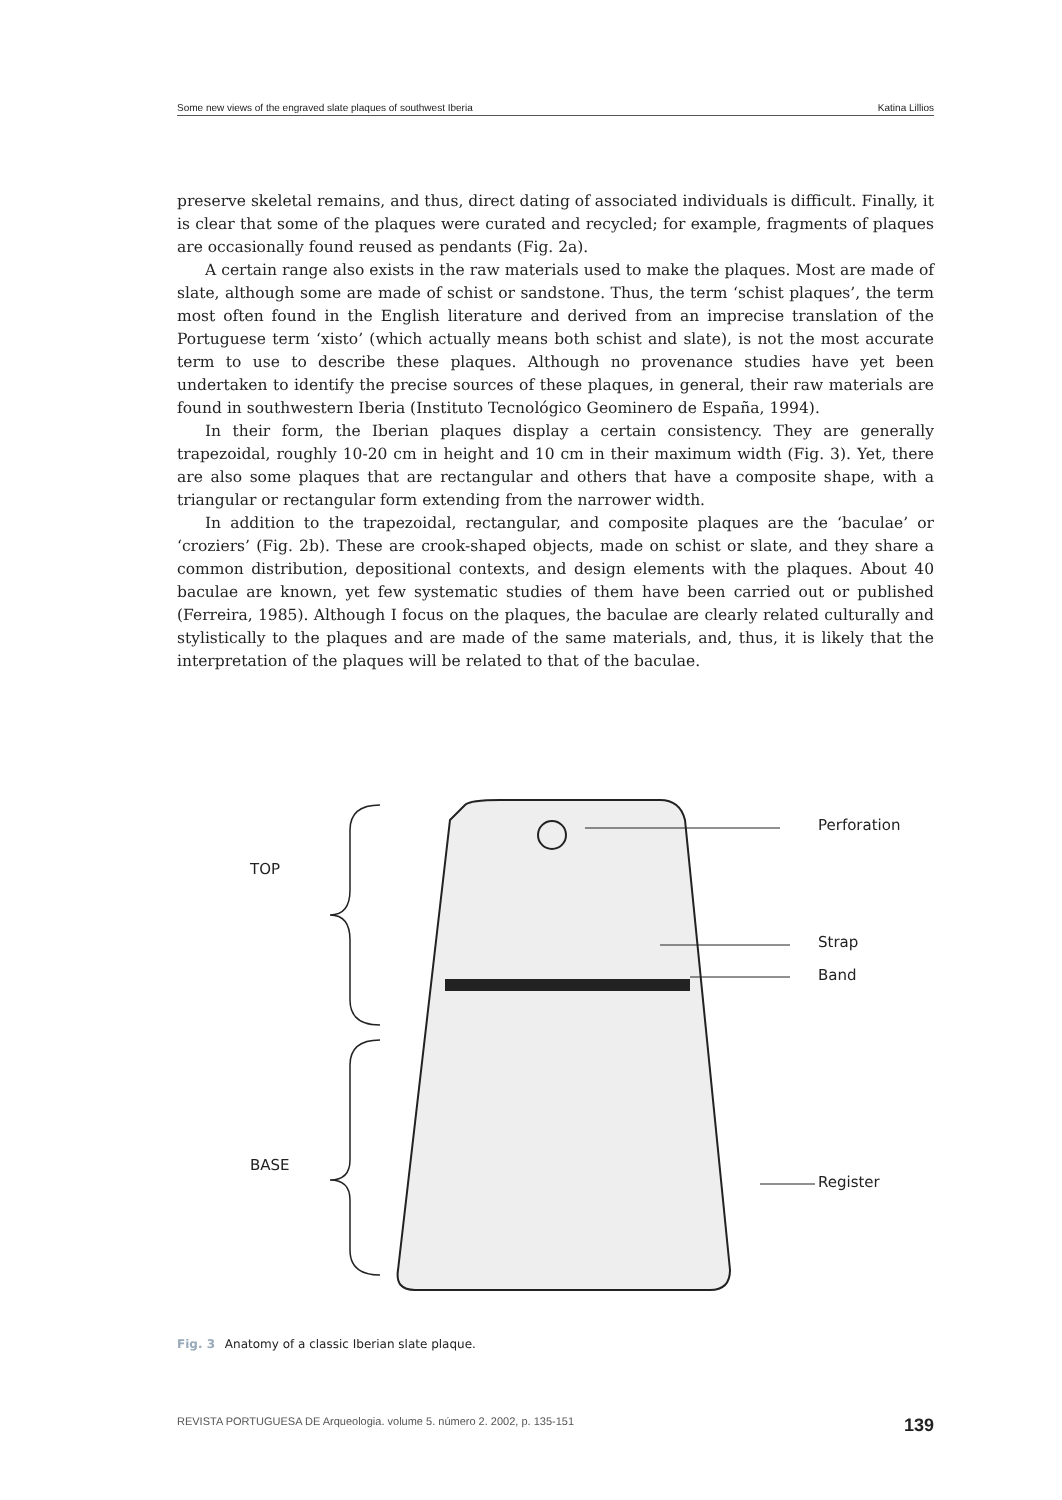Some new views of the engraved slate plaques of southwest Iberia Katina Lillios
preserve skeletal remains, and thus, direct dating of associated individuals is difficult. Finally, it is clear that some of the plaques were curated and recycled; for example, fragments of plaques are occasionally found reused as pendants (Fig. 2a).
A certain range also exists in the raw materials used to make the plaques. Most are made of slate, although some are made of schist or sandstone. Thus, the term ‘schist plaques’, the term most often found in the English literature and derived from an imprecise translation of the Portuguese term ‘xisto’ (which actually means both schist and slate), is not the most accurate term to use to describe these plaques. Although no provenance studies have yet been undertaken to identify the precise sources of these plaques, in general, their raw materials are found in southwestern Iberia (Instituto Tecnológico Geominero de España, 1994).
In their form, the Iberian plaques display a certain consistency. They are generally trapezoidal, roughly 10-20 cm in height and 10 cm in their maximum width (Fig. 3). Yet, there are also some plaques that are rectangular and others that have a composite shape, with a triangular or rectangular form extending from the narrower width.
In addition to the trapezoidal, rectangular, and composite plaques are the ‘baculae’ or ‘croziers’ (Fig. 2b). These are crook-shaped objects, made on schist or slate, and they share a common distribution, depositional contexts, and design elements with the plaques. About 40 baculae are known, yet few systematic studies of them have been carried out or published (Ferreira, 1985). Although I focus on the plaques, the baculae are clearly related culturally and stylistically to the plaques and are made of the same materials, and, thus, it is likely that the interpretation of the plaques will be related to that of the baculae.
TOP
BASE
Perforation
Strap
Band
Register
Fig. 3 Anatomy of a classic Iberian slate plaque.
REVISTA PORTUGUESA DE Arqueologia. volume 5. número 2. 2002, p. 135-151 139